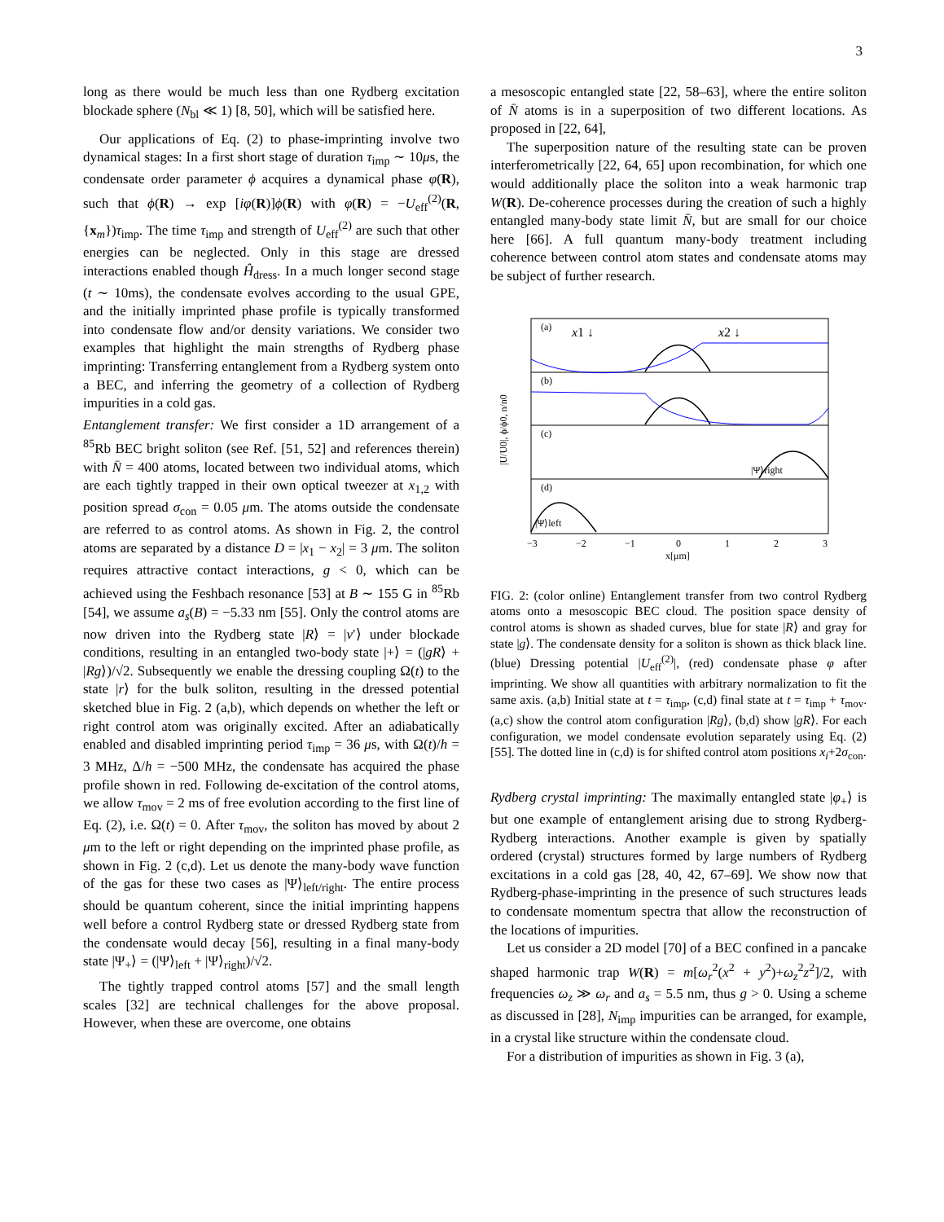3
long as there would be much less than one Rydberg excitation blockade sphere (N<sub>bl</sub> ≪ 1) [8, 50], which will be satisfied here.
Our applications of Eq. (2) to phase-imprinting involve two dynamical stages: In a first short stage of duration τ<sub>imp</sub> ∼ 10μs, the condensate order parameter ϕ acquires a dynamical phase φ(R), such that ϕ(R) → exp [iφ(R)]ϕ(R) with φ(R) = −U<sub>eff</sub><sup>(2)</sup>(R, {x<sub>m</sub>})τ<sub>imp</sub>. The time τ<sub>imp</sub> and strength of U<sub>eff</sub><sup>(2)</sup> are such that other energies can be neglected. Only in this stage are dressed interactions enabled though Ĥ<sub>dress</sub>. In a much longer second stage (t ∼ 10ms), the condensate evolves according to the usual GPE, and the initially imprinted phase profile is typically transformed into condensate flow and/or density variations. We consider two examples that highlight the main strengths of Rydberg phase imprinting: Transferring entanglement from a Rydberg system onto a BEC, and inferring the geometry of a collection of Rydberg impurities in a cold gas.
Entanglement transfer: We first consider a 1D arrangement of a <sup>85</sup>Rb BEC bright soliton (see Ref. [51, 52] and references therein) with N̄ = 400 atoms, located between two individual atoms, which are each tightly trapped in their own optical tweezer at x<sub>1,2</sub> with position spread σ<sub>con</sub> = 0.05 μm. The atoms outside the condensate are referred to as control atoms. As shown in Fig. 2, the control atoms are separated by a distance D = |x<sub>1</sub> − x<sub>2</sub>| = 3 μm. The soliton requires attractive contact interactions, g < 0, which can be achieved using the Feshbach resonance [53] at B ∼ 155 G in <sup>85</sup>Rb [54], we assume a<sub>s</sub>(B) = −5.33 nm [55]. Only the control atoms are now driven into the Rydberg state |R⟩ = |ν′⟩ under blockade conditions, resulting in an entangled two-body state |+⟩ = (|gR⟩ + |Rg⟩)/√2. Subsequently we enable the dressing coupling Ω(t) to the state |r⟩ for the bulk soliton, resulting in the dressed potential sketched blue in Fig. 2 (a,b), which depends on whether the left or right control atom was originally excited. After an adiabatically enabled and disabled imprinting period τ<sub>imp</sub> = 36 μs, with Ω(t)/h = 3 MHz, Δ/h = −500 MHz, the condensate has acquired the phase profile shown in red. Following de-excitation of the control atoms, we allow τ<sub>mov</sub> = 2 ms of free evolution according to the first line of Eq. (2), i.e. Ω(t) = 0. After τ<sub>mov</sub>, the soliton has moved by about 2 μm to the left or right depending on the imprinted phase profile, as shown in Fig. 2 (c,d). Let us denote the many-body wave function of the gas for these two cases as |Ψ⟩<sub>left/right</sub>. The entire process should be quantum coherent, since the initial imprinting happens well before a control Rydberg state or dressed Rydberg state from the condensate would decay [56], resulting in a final many-body state |Ψ<sub>+</sub>⟩ = (|Ψ⟩<sub>left</sub> + |Ψ⟩<sub>right</sub>)/√2.
The tightly trapped control atoms [57] and the small length scales [32] are technical challenges for the above proposal. However, when these are overcome, one obtains
a mesoscopic entangled state [22, 58–63], where the entire soliton of N̄ atoms is in a superposition of two different locations. As proposed in [22, 64],
The superposition nature of the resulting state can be proven interferometrically [22, 64, 65] upon recombination, for which one would additionally place the soliton into a weak harmonic trap W(R). De-coherence processes during the creation of such a highly entangled many-body state limit N̄, but are small for our choice here [66]. A full quantum many-body treatment including coherence between control atom states and condensate atoms may be subject of further research.
(a)
(b)
(c)
(d)
x1 ↓
x2 ↓
|Ψ⟩right
|Ψ⟩left
−3
−2
−1
0
1
2
3
x[μm]
|U/U0|, ϕ/ϕ0, n/n0
FIG. 2: (color online) Entanglement transfer from two control Rydberg atoms onto a mesoscopic BEC cloud. The position space density of control atoms is shown as shaded curves, blue for state |R⟩ and gray for state |g⟩. The condensate density for a soliton is shown as thick black line. (blue) Dressing potential |U<sub>eff</sub><sup>(2)</sup>|, (red) condensate phase φ after imprinting. We show all quantities with arbitrary normalization to fit the same axis. (a,b) Initial state at t = τ<sub>imp</sub>, (c,d) final state at t = τ<sub>imp</sub> + τ<sub>mov</sub>. (a,c) show the control atom configuration |Rg⟩, (b,d) show |gR⟩. For each configuration, we model condensate evolution separately using Eq. (2) [55]. The dotted line in (c,d) is for shifted control atom positions x<sub>i</sub>+2σ<sub>con</sub>.
Rydberg crystal imprinting: The maximally entangled state |φ<sub>+</sub>⟩ is but one example of entanglement arising due to strong Rydberg-Rydberg interactions. Another example is given by spatially ordered (crystal) structures formed by large numbers of Rydberg excitations in a cold gas [28, 40, 42, 67–69]. We show now that Rydberg-phase-imprinting in the presence of such structures leads to condensate momentum spectra that allow the reconstruction of the locations of impurities.
Let us consider a 2D model [70] of a BEC confined in a pancake shaped harmonic trap W(R) = m[ω<sub>r</sub><sup>2</sup>(x<sup>2</sup> + y<sup>2</sup>)+ω<sub>z</sub><sup>2</sup>z<sup>2</sup>]/2, with frequencies ω<sub>z</sub> ≫ ω<sub>r</sub> and a<sub>s</sub> = 5.5 nm, thus g > 0. Using a scheme as discussed in [28], N<sub>imp</sub> impurities can be arranged, for example, in a crystal like structure within the condensate cloud.
For a distribution of impurities as shown in Fig. 3 (a),